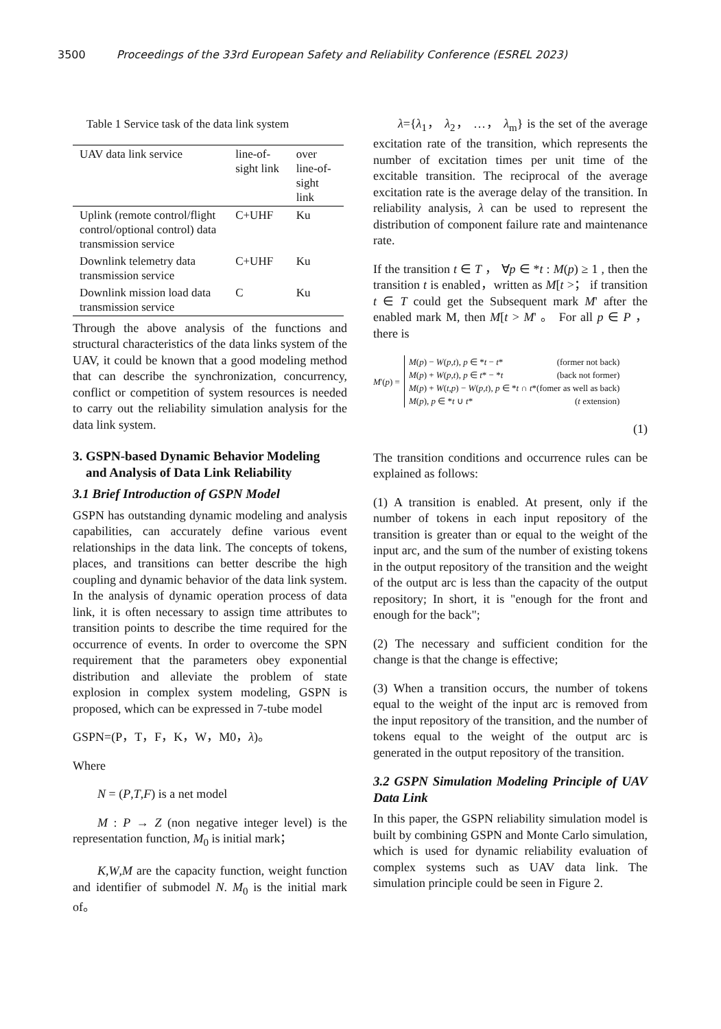3500 Proceedings of the 33rd European Safety and Reliability Conference (ESREL 2023)
Table 1 Service task of the data link system
| UAV data link service | line-of-sight link | over line-of-sight link |
| --- | --- | --- |
| Uplink (remote control/flight control/optional control) data transmission service | C+UHF | Ku |
| Downlink telemetry data transmission service | C+UHF | Ku |
| Downlink mission load data transmission service | C | Ku |
Through the above analysis of the functions and structural characteristics of the data links system of the UAV, it could be known that a good modeling method that can describe the synchronization, concurrency, conflict or competition of system resources is needed to carry out the reliability simulation analysis for the data link system.
3. GSPN-based Dynamic Behavior Modeling
and Analysis of Data Link Reliability
3.1 Brief Introduction of GSPN Model
GSPN has outstanding dynamic modeling and analysis capabilities, can accurately define various event relationships in the data link. The concepts of tokens, places, and transitions can better describe the high coupling and dynamic behavior of the data link system. In the analysis of dynamic operation process of data link, it is often necessary to assign time attributes to transition points to describe the time required for the occurrence of events. In order to overcome the SPN requirement that the parameters obey exponential distribution and alleviate the problem of state explosion in complex system modeling, GSPN is proposed, which can be expressed in 7-tube model
GSPN=(P，T，F，K，W，M0，λ)。
Where
N = (P,T,F) is a net model
M : P → Z (non negative integer level) is the representation function, M<sub>0</sub> is initial mark；
K,W,M are the capacity function, weight function and identifier of submodel N. M<sub>0</sub> is the initial mark of。
λ={λ<sub>1</sub>， λ<sub>2</sub>， …， λ<sub>m</sub>} is the set of the average excitation rate of the transition, which represents the number of excitation times per unit time of the excitable transition. The reciprocal of the average excitation rate is the average delay of the transition. In reliability analysis, λ can be used to represent the distribution of component failure rate and maintenance rate.
If the transition t ∈ T ， ∀p ∈ *t : M(p) ≥ 1 , then the transition t is enabled，written as M[t >； if transition t ∈ T could get the Subsequent mark M' after the enabled mark M, then M[t > M' 。 For all p ∈ P ， there is
M'(p) =
M(p) − W(p,t), p ∈ *t − t* (former not back)
M(p) + W(p,t), p ∈ t* − *t (back not former)
M(p) + W(t,p) − W(p,t), p ∈ *t ∩ t* (fomer as well as back)
M(p), p ∈ *t ∪ t* (t extension)
(1)
The transition conditions and occurrence rules can be explained as follows:
(1) A transition is enabled. At present, only if the number of tokens in each input repository of the transition is greater than or equal to the weight of the input arc, and the sum of the number of existing tokens in the output repository of the transition and the weight of the output arc is less than the capacity of the output repository; In short, it is "enough for the front and enough for the back";
(2) The necessary and sufficient condition for the change is that the change is effective;
(3) When a transition occurs, the number of tokens equal to the weight of the input arc is removed from the input repository of the transition, and the number of tokens equal to the weight of the output arc is generated in the output repository of the transition.
3.2 GSPN Simulation Modeling Principle of UAV Data Link
In this paper, the GSPN reliability simulation model is built by combining GSPN and Monte Carlo simulation, which is used for dynamic reliability evaluation of complex systems such as UAV data link. The simulation principle could be seen in Figure 2.